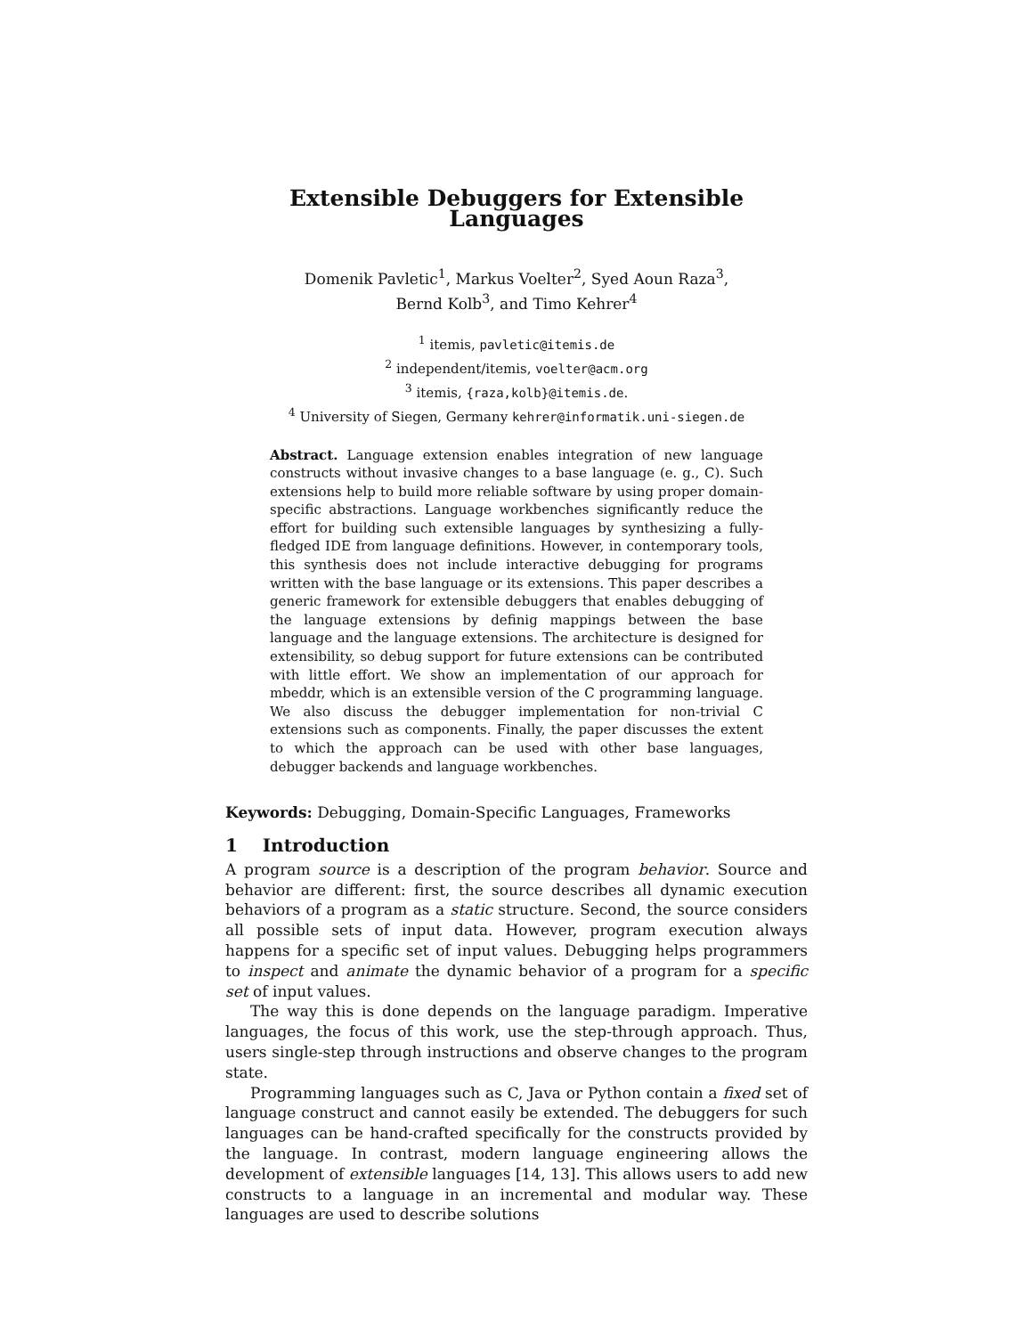Extensible Debuggers for Extensible Languages
Domenik Pavletic<sup>1</sup>, Markus Voelter<sup>2</sup>, Syed Aoun Raza<sup>3</sup>,
Bernd Kolb<sup>3</sup>, and Timo Kehrer<sup>4</sup>
<sup>1</sup> itemis, pavletic@itemis.de
<sup>2</sup> independent/itemis, voelter@acm.org
<sup>3</sup> itemis, {raza,kolb}@itemis.de.
<sup>4</sup> University of Siegen, Germany kehrer@informatik.uni-siegen.de
Abstract. Language extension enables integration of new language constructs without invasive changes to a base language (e. g., C). Such extensions help to build more reliable software by using proper domain-specific abstractions. Language workbenches significantly reduce the effort for building such extensible languages by synthesizing a fully-fledged IDE from language definitions. However, in contemporary tools, this synthesis does not include interactive debugging for programs written with the base language or its extensions. This paper describes a generic framework for extensible debuggers that enables debugging of the language extensions by definig mappings between the base language and the language extensions. The architecture is designed for extensibility, so debug support for future extensions can be contributed with little effort. We show an implementation of our approach for mbeddr, which is an extensible version of the C programming language. We also discuss the debugger implementation for non-trivial C extensions such as components. Finally, the paper discusses the extent to which the approach can be used with other base languages, debugger backends and language workbenches.
Keywords: Debugging, Domain-Specific Languages, Frameworks
1 Introduction
A program source is a description of the program behavior. Source and behavior are different: first, the source describes all dynamic execution behaviors of a program as a static structure. Second, the source considers all possible sets of input data. However, program execution always happens for a specific set of input values. Debugging helps programmers to inspect and animate the dynamic behavior of a program for a specific set of input values.
The way this is done depends on the language paradigm. Imperative languages, the focus of this work, use the step-through approach. Thus, users single-step through instructions and observe changes to the program state.
Programming languages such as C, Java or Python contain a fixed set of language construct and cannot easily be extended. The debuggers for such languages can be hand-crafted specifically for the constructs provided by the language. In contrast, modern language engineering allows the development of extensible languages [14, 13]. This allows users to add new constructs to a language in an incremental and modular way. These languages are used to describe solutions